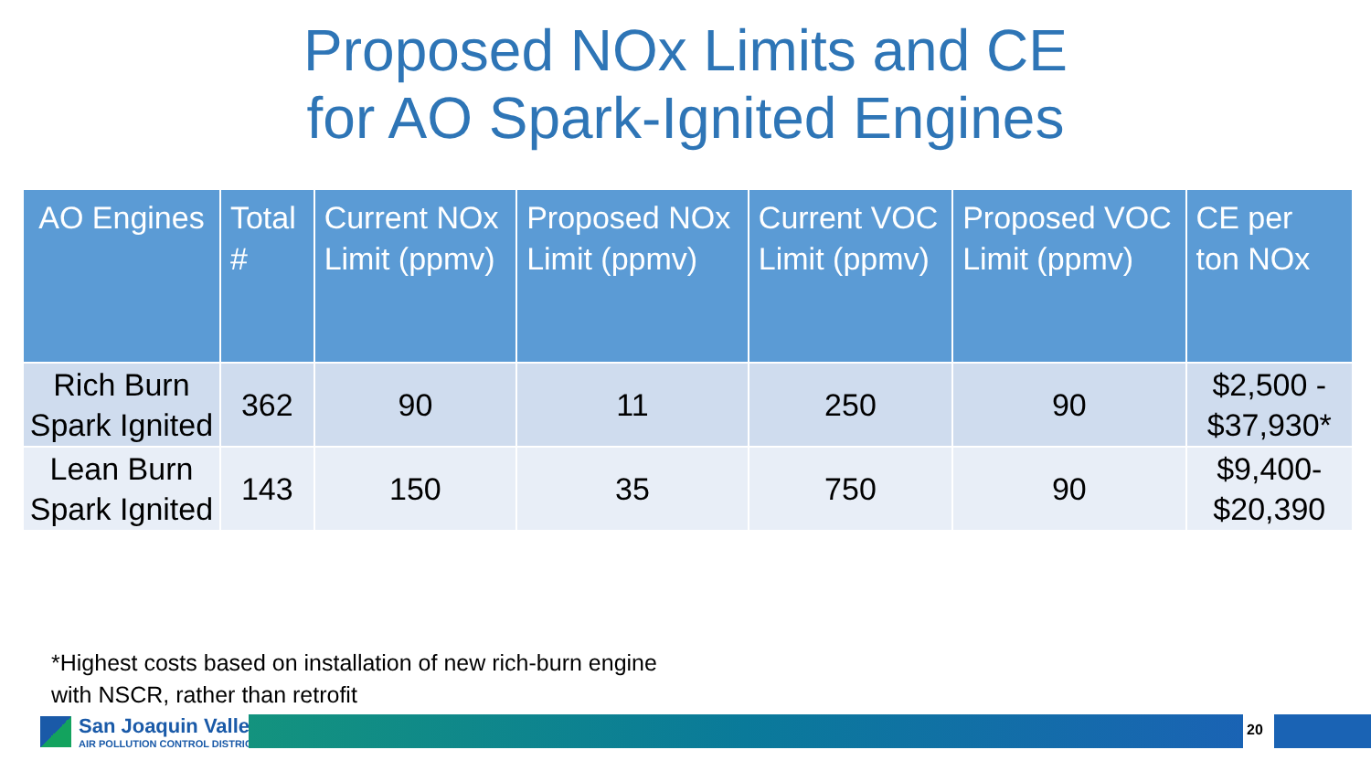Proposed NOx Limits and CE
for AO Spark-Ignited Engines
| AO Engines | Total # | Current NOx Limit (ppmv) | Proposed NOx Limit (ppmv) | Current VOC Limit (ppmv) | Proposed VOC Limit (ppmv) | CE per ton NOx |
| --- | --- | --- | --- | --- | --- | --- |
| Rich Burn Spark Ignited | 362 | 90 | 11 | 250 | 90 | $2,500 - $37,930* |
| Lean Burn Spark Ignited | 143 | 150 | 35 | 750 | 90 | $9,400- $20,390 |
*Highest costs based on installation of new rich-burn engine
with NSCR, rather than retrofit
San Joaquin Valley
AIR POLLUTION CONTROL DISTRICT
20